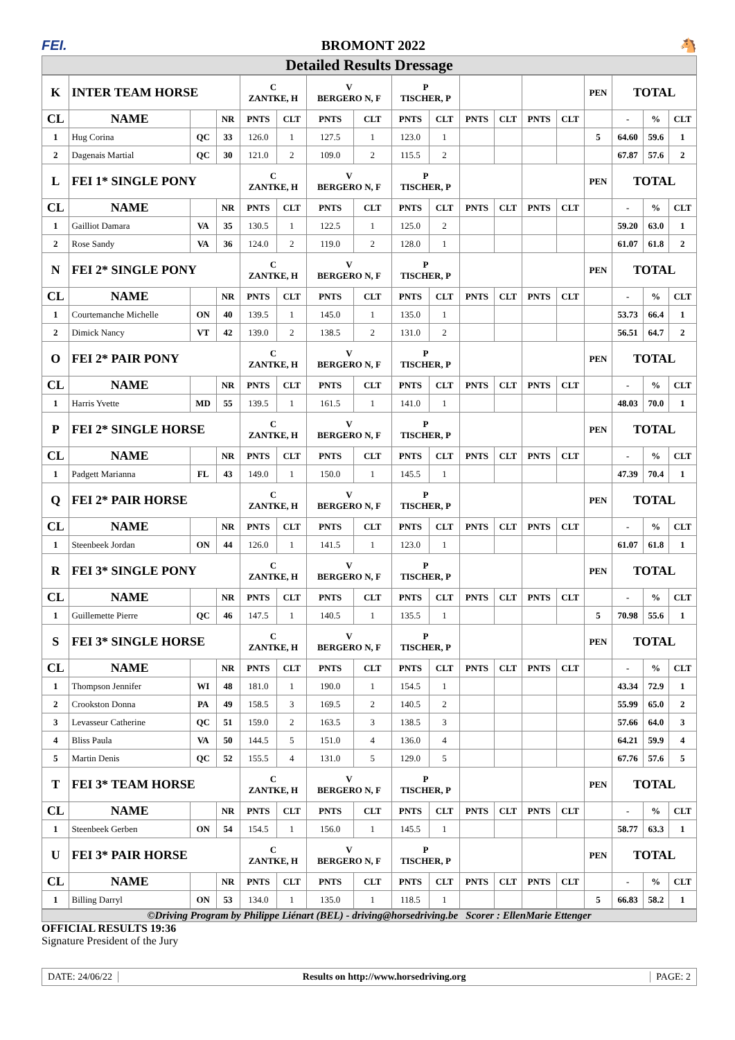FEI. BROMONT 2022 🐴
Detailed Results Dressage
| K | INTER TEAM HORSE | | | C ZANTKE, H | | V BERGERO N, F | | P TISCHER, P | | | | | | PEN | TOTAL | | |
| CL | NAME | | NR | PNTS | CLT | PNTS | CLT | PNTS | CLT | PNTS | CLT | PNTS | CLT | | - | % | CLT |
| 1 | Hug Corina | QC | 33 | 126.0 | 1 | 127.5 | 1 | 123.0 | 1 | | | | | 5 | 64.60 | 59.6 | 1 |
| 2 | Dagenais Martial | QC | 30 | 121.0 | 2 | 109.0 | 2 | 115.5 | 2 | | | | | | 67.87 | 57.6 | 2 |
| L | FEI 1* SINGLE PONY | | | C ZANTKE, H | | V BERGERO N, F | | P TISCHER, P | | | | | | PEN | TOTAL | | |
| CL | NAME | | NR | PNTS | CLT | PNTS | CLT | PNTS | CLT | PNTS | CLT | PNTS | CLT | | - | % | CLT |
| 1 | Gailliot Damara | VA | 35 | 130.5 | 1 | 122.5 | 1 | 125.0 | 2 | | | | | | 59.20 | 63.0 | 1 |
| 2 | Rose Sandy | VA | 36 | 124.0 | 2 | 119.0 | 2 | 128.0 | 1 | | | | | | 61.07 | 61.8 | 2 |
| N | FEI 2* SINGLE PONY | | | C ZANTKE, H | | V BERGERO N, F | | P TISCHER, P | | | | | | PEN | TOTAL | | |
| CL | NAME | | NR | PNTS | CLT | PNTS | CLT | PNTS | CLT | PNTS | CLT | PNTS | CLT | | - | % | CLT |
| 1 | Courtemanche Michelle | ON | 40 | 139.5 | 1 | 145.0 | 1 | 135.0 | 1 | | | | | | 53.73 | 66.4 | 1 |
| 2 | Dimick Nancy | VT | 42 | 139.0 | 2 | 138.5 | 2 | 131.0 | 2 | | | | | | 56.51 | 64.7 | 2 |
| O | FEI 2* PAIR PONY | | | C ZANTKE, H | | V BERGERO N, F | | P TISCHER, P | | | | | | PEN | TOTAL | | |
| CL | NAME | | NR | PNTS | CLT | PNTS | CLT | PNTS | CLT | PNTS | CLT | PNTS | CLT | | - | % | CLT |
| 1 | Harris Yvette | MD | 55 | 139.5 | 1 | 161.5 | 1 | 141.0 | 1 | | | | | | 48.03 | 70.0 | 1 |
| P | FEI 2* SINGLE HORSE | | | C ZANTKE, H | | V BERGERO N, F | | P TISCHER, P | | | | | | PEN | TOTAL | | |
| CL | NAME | | NR | PNTS | CLT | PNTS | CLT | PNTS | CLT | PNTS | CLT | PNTS | CLT | | - | % | CLT |
| 1 | Padgett Marianna | FL | 43 | 149.0 | 1 | 150.0 | 1 | 145.5 | 1 | | | | | | 47.39 | 70.4 | 1 |
| Q | FEI 2* PAIR HORSE | | | C ZANTKE, H | | V BERGERO N, F | | P TISCHER, P | | | | | | PEN | TOTAL | | |
| CL | NAME | | NR | PNTS | CLT | PNTS | CLT | PNTS | CLT | PNTS | CLT | PNTS | CLT | | - | % | CLT |
| 1 | Steenbeek Jordan | ON | 44 | 126.0 | 1 | 141.5 | 1 | 123.0 | 1 | | | | | | 61.07 | 61.8 | 1 |
| R | FEI 3* SINGLE PONY | | | C ZANTKE, H | | V BERGERO N, F | | P TISCHER, P | | | | | | PEN | TOTAL | | |
| CL | NAME | | NR | PNTS | CLT | PNTS | CLT | PNTS | CLT | PNTS | CLT | PNTS | CLT | | - | % | CLT |
| 1 | Guillemette Pierre | QC | 46 | 147.5 | 1 | 140.5 | 1 | 135.5 | 1 | | | | | 5 | 70.98 | 55.6 | 1 |
| S | FEI 3* SINGLE HORSE | | | C ZANTKE, H | | V BERGERO N, F | | P TISCHER, P | | | | | | PEN | TOTAL | | |
| CL | NAME | | NR | PNTS | CLT | PNTS | CLT | PNTS | CLT | PNTS | CLT | PNTS | CLT | | - | % | CLT |
| 1 | Thompson Jennifer | WI | 48 | 181.0 | 1 | 190.0 | 1 | 154.5 | 1 | | | | | | 43.34 | 72.9 | 1 |
| 2 | Crookston Donna | PA | 49 | 158.5 | 3 | 169.5 | 2 | 140.5 | 2 | | | | | | 55.99 | 65.0 | 2 |
| 3 | Levasseur Catherine | QC | 51 | 159.0 | 2 | 163.5 | 3 | 138.5 | 3 | | | | | | 57.66 | 64.0 | 3 |
| 4 | Bliss Paula | VA | 50 | 144.5 | 5 | 151.0 | 4 | 136.0 | 4 | | | | | | 64.21 | 59.9 | 4 |
| 5 | Martin Denis | QC | 52 | 155.5 | 4 | 131.0 | 5 | 129.0 | 5 | | | | | | 67.76 | 57.6 | 5 |
| T | FEI 3* TEAM HORSE | | | C ZANTKE, H | | V BERGERO N, F | | P TISCHER, P | | | | | | PEN | TOTAL | | |
| CL | NAME | | NR | PNTS | CLT | PNTS | CLT | PNTS | CLT | PNTS | CLT | PNTS | CLT | | - | % | CLT |
| 1 | Steenbeek Gerben | ON | 54 | 154.5 | 1 | 156.0 | 1 | 145.5 | 1 | | | | | | 58.77 | 63.3 | 1 |
| U | FEI 3* PAIR HORSE | | | C ZANTKE, H | | V BERGERO N, F | | P TISCHER, P | | | | | | PEN | TOTAL | | |
| CL | NAME | | NR | PNTS | CLT | PNTS | CLT | PNTS | CLT | PNTS | CLT | PNTS | CLT | | - | % | CLT |
| 1 | Billing Darryl | ON | 53 | 134.0 | 1 | 135.0 | 1 | 118.5 | 1 | | | | | 5 | 66.83 | 58.2 | 1 |
©Driving Program by Philippe Liénart (BEL) - driving@horsedriving.be Scorer : EllenMarie Ettenger
OFFICIAL RESULTS 19:36
Signature President of the Jury
DATE: 24/06/22
Results on http://www.horsedriving.org
PAGE: 2